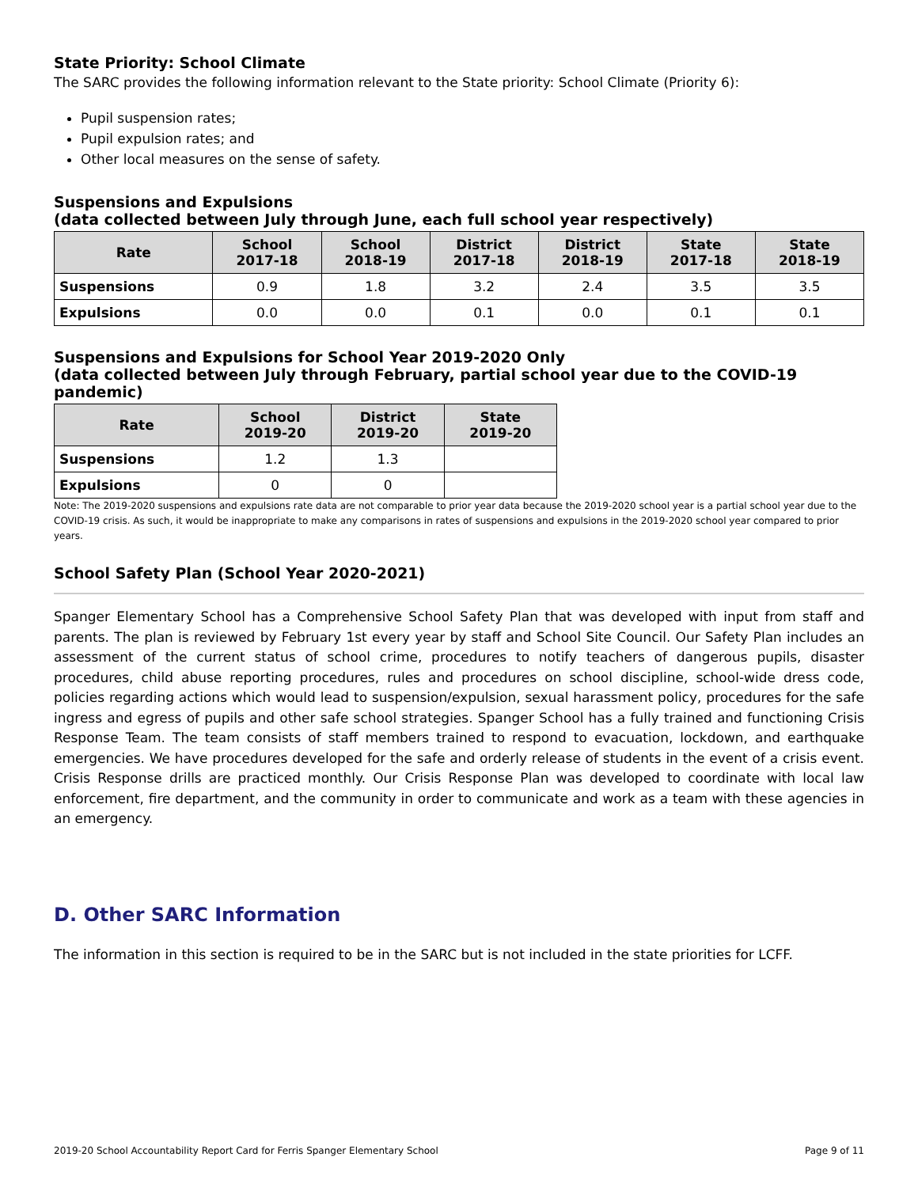State Priority: School Climate
The SARC provides the following information relevant to the State priority: School Climate (Priority 6):
Pupil suspension rates;
Pupil expulsion rates; and
Other local measures on the sense of safety.
Suspensions and Expulsions
(data collected between July through June, each full school year respectively)
| Rate | School 2017-18 | School 2018-19 | District 2017-18 | District 2018-19 | State 2017-18 | State 2018-19 |
| --- | --- | --- | --- | --- | --- | --- |
| Suspensions | 0.9 | 1.8 | 3.2 | 2.4 | 3.5 | 3.5 |
| Expulsions | 0.0 | 0.0 | 0.1 | 0.0 | 0.1 | 0.1 |
Suspensions and Expulsions for School Year 2019-2020 Only
(data collected between July through February, partial school year due to the COVID-19 pandemic)
| Rate | School 2019-20 | District 2019-20 | State 2019-20 |
| --- | --- | --- | --- |
| Suspensions | 1.2 | 1.3 | |
| Expulsions | 0 | 0 | |
Note: The 2019-2020 suspensions and expulsions rate data are not comparable to prior year data because the 2019-2020 school year is a partial school year due to the COVID-19 crisis. As such, it would be inappropriate to make any comparisons in rates of suspensions and expulsions in the 2019-2020 school year compared to prior years.
School Safety Plan (School Year 2020-2021)
Spanger Elementary School has a Comprehensive School Safety Plan that was developed with input from staff and parents. The plan is reviewed by February 1st every year by staff and School Site Council. Our Safety Plan includes an assessment of the current status of school crime, procedures to notify teachers of dangerous pupils, disaster procedures, child abuse reporting procedures, rules and procedures on school discipline, school-wide dress code, policies regarding actions which would lead to suspension/expulsion, sexual harassment policy, procedures for the safe ingress and egress of pupils and other safe school strategies. Spanger School has a fully trained and functioning Crisis Response Team. The team consists of staff members trained to respond to evacuation, lockdown, and earthquake emergencies. We have procedures developed for the safe and orderly release of students in the event of a crisis event. Crisis Response drills are practiced monthly. Our Crisis Response Plan was developed to coordinate with local law enforcement, fire department, and the community in order to communicate and work as a team with these agencies in an emergency.
D. Other SARC Information
The information in this section is required to be in the SARC but is not included in the state priorities for LCFF.
2019-20 School Accountability Report Card for Ferris Spanger Elementary School Page 9 of 11